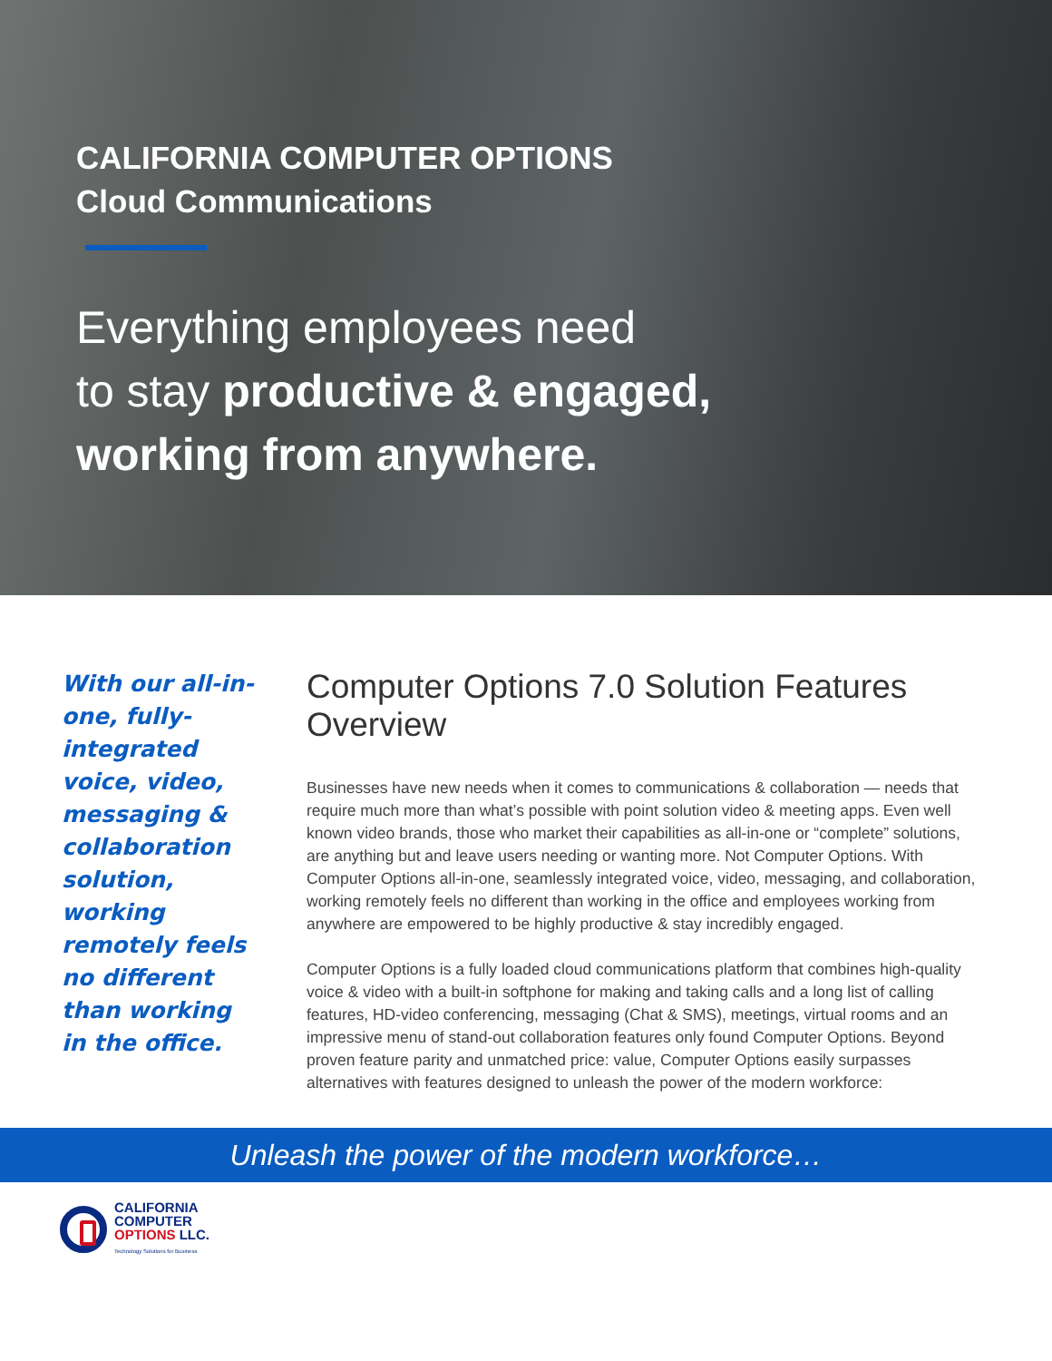CALIFORNIA COMPUTER OPTIONS
Cloud Communications
Everything employees need
to stay productive & engaged,
working from anywhere.
With our all-in-one, fully-integrated voice, video, messaging & collaboration solution, working remotely feels no different than working in the office.
Computer Options 7.0 Solution Features Overview
Businesses have new needs when it comes to communications & collaboration — needs that require much more than what’s possible with point solution video & meeting apps. Even well known video brands, those who market their capabilities as all-in-one or “complete” solutions, are anything but and leave users needing or wanting more. Not Computer Options. With Computer Options all-in-one, seamlessly integrated voice, video, messaging, and collaboration, working remotely feels no different than working in the office and employees working from anywhere are empowered to be highly productive & stay incredibly engaged.
Computer Options is a fully loaded cloud communications platform that combines high-quality voice & video with a built-in softphone for making and taking calls and a long list of calling features, HD-video conferencing, messaging (Chat & SMS), meetings, virtual rooms and an impressive menu of stand-out collaboration features only found Computer Options. Beyond proven feature parity and unmatched price: value, Computer Options easily surpasses alternatives with features designed to unleash the power of the modern workforce:
Unleash the power of the modern workforce…
CALIFORNIA
COMPUTER
OPTIONS LLC.
Technology Solutions for Business